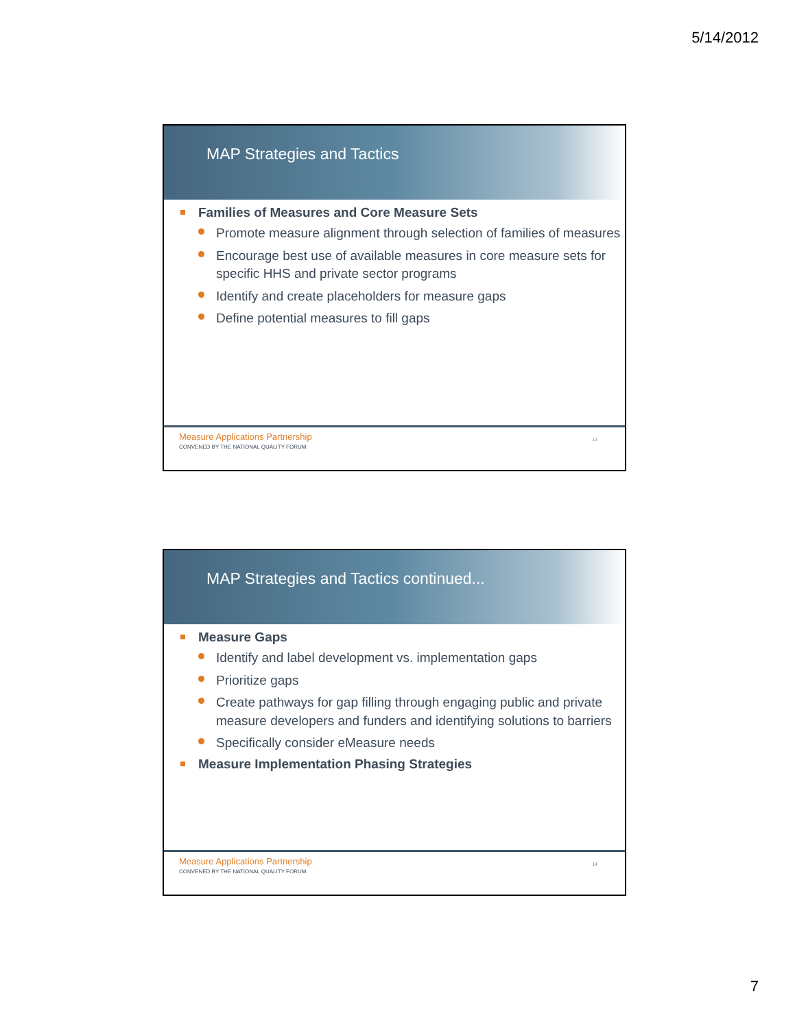5/14/2012
MAP Strategies and Tactics
Families of Measures and Core Measure Sets
Promote measure alignment through selection of families of measures
Encourage best use of available measures in core measure sets for specific HHS and private sector programs
Identify and create placeholders for measure gaps
Define potential measures to fill gaps
Measure Applications Partnership
CONVENED BY THE NATIONAL QUALITY FORUM
13
MAP Strategies and Tactics continued...
Measure Gaps
Identify and label development vs. implementation gaps
Prioritize gaps
Create pathways for gap filling through engaging public and private measure developers and funders and identifying solutions to barriers
Specifically consider eMeasure needs
Measure Implementation Phasing Strategies
Measure Applications Partnership
CONVENED BY THE NATIONAL QUALITY FORUM
14
7